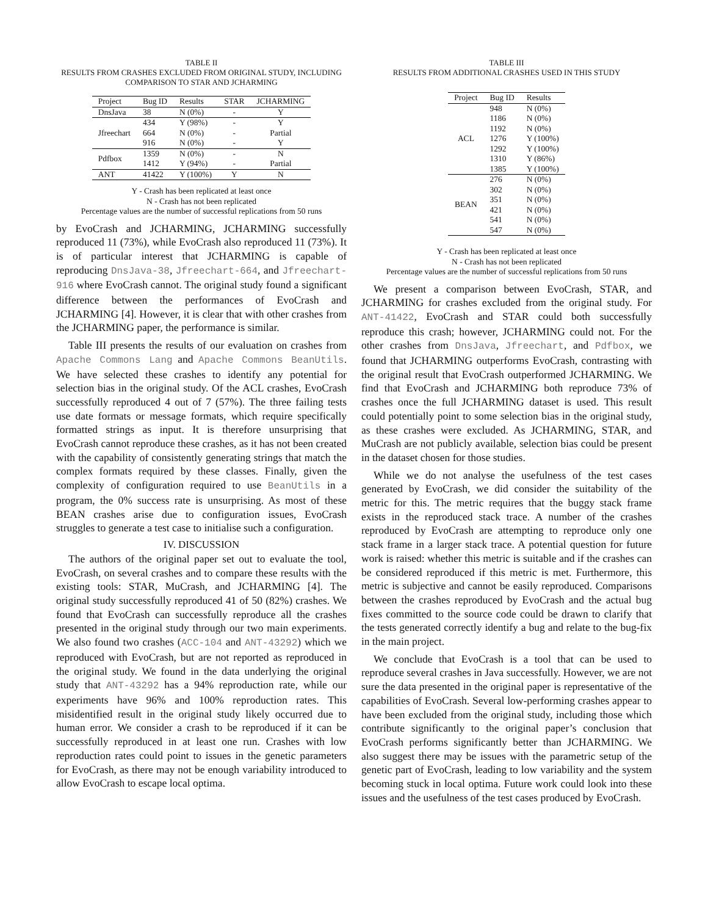TABLE II
RESULTS FROM CRASHES EXCLUDED FROM ORIGINAL STUDY, INCLUDING
COMPARISON TO STAR AND JCHARMING
| Project | Bug ID | Results | STAR | JCHARMING |
| --- | --- | --- | --- | --- |
| DnsJava | 38 | N (0%) | - | Y |
| Jfreechart | 434 | Y (98%) | - | Y |
| | 664 | N (0%) | - | Partial |
| | 916 | N (0%) | - | Y |
| Pdfbox | 1359 | N (0%) | - | N |
| | 1412 | Y (94%) | - | Partial |
| ANT | 41422 | Y (100%) | Y | N |
Y - Crash has been replicated at least once
N - Crash has not been replicated
Percentage values are the number of successful replications from 50 runs
by EvoCrash and JCHARMING, JCHARMING successfully reproduced 11 (73%), while EvoCrash also reproduced 11 (73%). It is of particular interest that JCHARMING is capable of reproducing DnsJava-38, Jfreechart-664, and Jfreechart-916 where EvoCrash cannot. The original study found a significant difference between the performances of EvoCrash and JCHARMING [4]. However, it is clear that with other crashes from the JCHARMING paper, the performance is similar.
Table III presents the results of our evaluation on crashes from Apache Commons Lang and Apache Commons BeanUtils. We have selected these crashes to identify any potential for selection bias in the original study. Of the ACL crashes, EvoCrash successfully reproduced 4 out of 7 (57%). The three failing tests use date formats or message formats, which require specifically formatted strings as input. It is therefore unsurprising that EvoCrash cannot reproduce these crashes, as it has not been created with the capability of consistently generating strings that match the complex formats required by these classes. Finally, given the complexity of configuration required to use BeanUtils in a program, the 0% success rate is unsurprising. As most of these BEAN crashes arise due to configuration issues, EvoCrash struggles to generate a test case to initialise such a configuration.
IV. DISCUSSION
The authors of the original paper set out to evaluate the tool, EvoCrash, on several crashes and to compare these results with the existing tools: STAR, MuCrash, and JCHARMING [4]. The original study successfully reproduced 41 of 50 (82%) crashes. We found that EvoCrash can successfully reproduce all the crashes presented in the original study through our two main experiments. We also found two crashes (ACC-104 and ANT-43292) which we reproduced with EvoCrash, but are not reported as reproduced in the original study. We found in the data underlying the original study that ANT-43292 has a 94% reproduction rate, while our experiments have 96% and 100% reproduction rates. This misidentified result in the original study likely occurred due to human error. We consider a crash to be reproduced if it can be successfully reproduced in at least one run. Crashes with low reproduction rates could point to issues in the genetic parameters for EvoCrash, as there may not be enough variability introduced to allow EvoCrash to escape local optima.
TABLE III
RESULTS FROM ADDITIONAL CRASHES USED IN THIS STUDY
| Project | Bug ID | Results |
| --- | --- | --- |
| ACL | 948 | N (0%) |
| | 1186 | N (0%) |
| | 1192 | N (0%) |
| | 1276 | Y (100%) |
| | 1292 | Y (100%) |
| | 1310 | Y (86%) |
| | 1385 | Y (100%) |
| BEAN | 276 | N (0%) |
| | 302 | N (0%) |
| | 351 | N (0%) |
| | 421 | N (0%) |
| | 541 | N (0%) |
| | 547 | N (0%) |
Y - Crash has been replicated at least once
N - Crash has not been replicated
Percentage values are the number of successful replications from 50 runs
We present a comparison between EvoCrash, STAR, and JCHARMING for crashes excluded from the original study. For ANT-41422, EvoCrash and STAR could both successfully reproduce this crash; however, JCHARMING could not. For the other crashes from DnsJava, Jfreechart, and Pdfbox, we found that JCHARMING outperforms EvoCrash, contrasting with the original result that EvoCrash outperformed JCHARMING. We find that EvoCrash and JCHARMING both reproduce 73% of crashes once the full JCHARMING dataset is used. This result could potentially point to some selection bias in the original study, as these crashes were excluded. As JCHARMING, STAR, and MuCrash are not publicly available, selection bias could be present in the dataset chosen for those studies.
While we do not analyse the usefulness of the test cases generated by EvoCrash, we did consider the suitability of the metric for this. The metric requires that the buggy stack frame exists in the reproduced stack trace. A number of the crashes reproduced by EvoCrash are attempting to reproduce only one stack frame in a larger stack trace. A potential question for future work is raised: whether this metric is suitable and if the crashes can be considered reproduced if this metric is met. Furthermore, this metric is subjective and cannot be easily reproduced. Comparisons between the crashes reproduced by EvoCrash and the actual bug fixes committed to the source code could be drawn to clarify that the tests generated correctly identify a bug and relate to the bug-fix in the main project.
We conclude that EvoCrash is a tool that can be used to reproduce several crashes in Java successfully. However, we are not sure the data presented in the original paper is representative of the capabilities of EvoCrash. Several low-performing crashes appear to have been excluded from the original study, including those which contribute significantly to the original paper’s conclusion that EvoCrash performs significantly better than JCHARMING. We also suggest there may be issues with the parametric setup of the genetic part of EvoCrash, leading to low variability and the system becoming stuck in local optima. Future work could look into these issues and the usefulness of the test cases produced by EvoCrash.